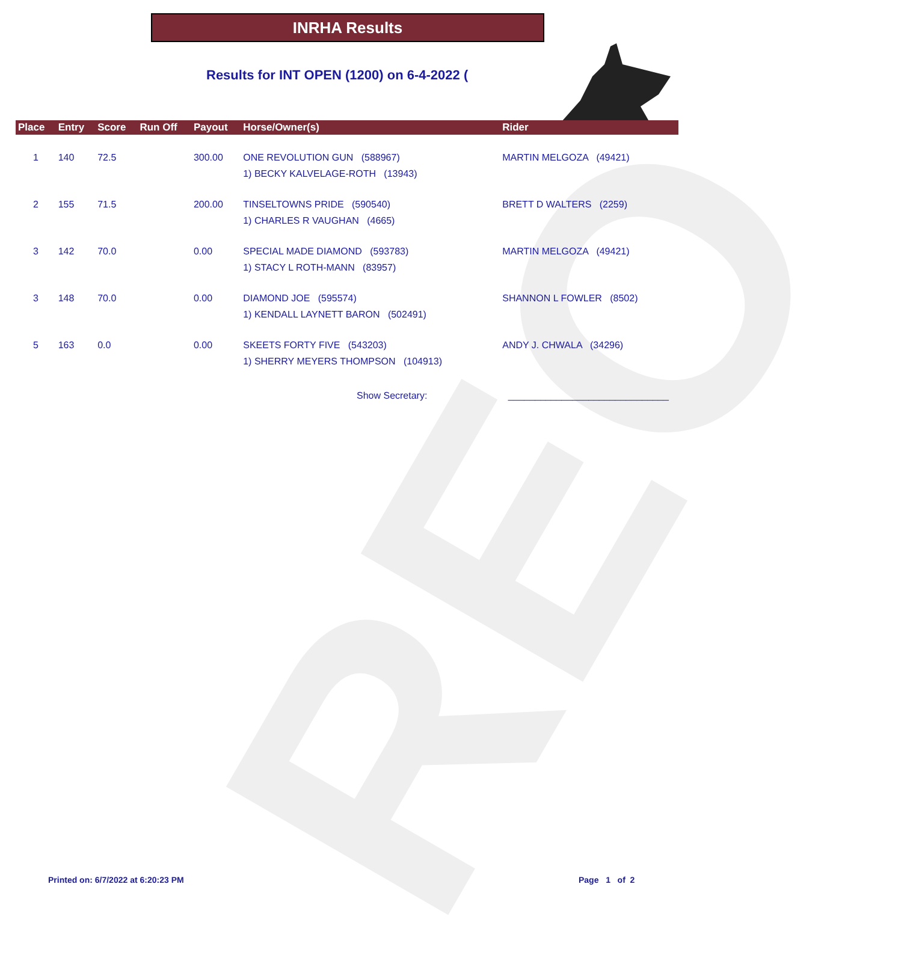REO
INRHA Results
Results for INT OPEN (1200) on 6-4-2022 (
| Place | Entry | Score | Run Off | Payout | Horse/Owner(s) | Rider |
| --- | --- | --- | --- | --- | --- | --- |
| 1 | 140 | 72.5 | | 300.00 | ONE REVOLUTION GUN (588967) 1) BECKY KALVELAGE-ROTH (13943) | MARTIN MELGOZA (49421) |
| 2 | 155 | 71.5 | | 200.00 | TINSELTOWNS PRIDE (590540) 1) CHARLES R VAUGHAN (4665) | BRETT D WALTERS (2259) |
| 3 | 142 | 70.0 | | 0.00 | SPECIAL MADE DIAMOND (593783) 1) STACY L ROTH-MANN (83957) | MARTIN MELGOZA (49421) |
| 3 | 148 | 70.0 | | 0.00 | DIAMOND JOE (595574) 1) KENDALL LAYNETT BARON (502491) | SHANNON L FOWLER (8502) |
| 5 | 163 | 0.0 | | 0.00 | SKEETS FORTY FIVE (543203) 1) SHERRY MEYERS THOMPSON (104913) | ANDY J. CHWALA (34296) |
Show Secretary: ______________________________
Printed on: 6/7/2022 at 6:20:23 PM
Page 1 of 2